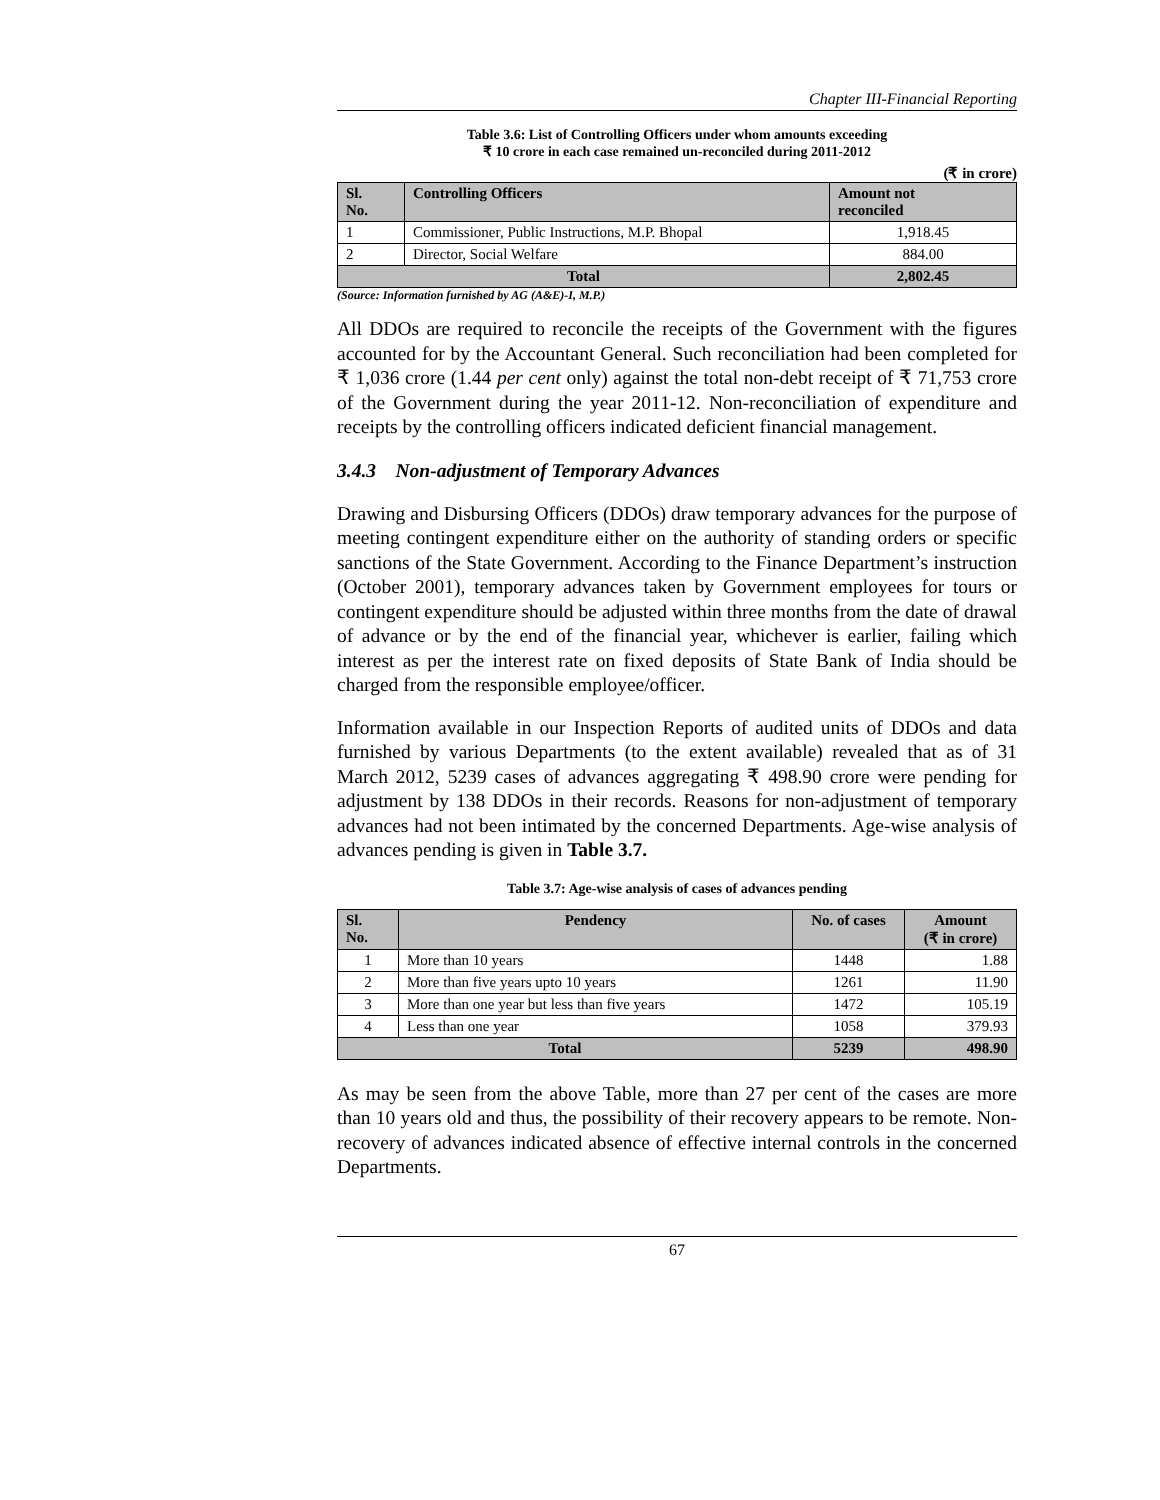Chapter III-Financial Reporting
Table 3.6: List of Controlling Officers under whom amounts exceeding
₹ 10 crore in each case remained un-reconciled during 2011-2012
(₹ in crore)
| Sl. No. | Controlling Officers | Amount not reconciled |
| --- | --- | --- |
| 1 | Commissioner, Public Instructions, M.P. Bhopal | 1,918.45 |
| 2 | Director, Social Welfare | 884.00 |
| Total | | 2,802.45 |
(Source: Information furnished by AG (A&E)-I, M.P.)
All DDOs are required to reconcile the receipts of the Government with the figures accounted for by the Accountant General. Such reconciliation had been completed for ₹ 1,036 crore (1.44 per cent only) against the total non-debt receipt of ₹ 71,753 crore of the Government during the year 2011-12. Non-reconciliation of expenditure and receipts by the controlling officers indicated deficient financial management.
3.4.3 Non-adjustment of Temporary Advances
Drawing and Disbursing Officers (DDOs) draw temporary advances for the purpose of meeting contingent expenditure either on the authority of standing orders or specific sanctions of the State Government. According to the Finance Department’s instruction (October 2001), temporary advances taken by Government employees for tours or contingent expenditure should be adjusted within three months from the date of drawal of advance or by the end of the financial year, whichever is earlier, failing which interest as per the interest rate on fixed deposits of State Bank of India should be charged from the responsible employee/officer.
Information available in our Inspection Reports of audited units of DDOs and data furnished by various Departments (to the extent available) revealed that as of 31 March 2012, 5239 cases of advances aggregating ₹ 498.90 crore were pending for adjustment by 138 DDOs in their records. Reasons for non-adjustment of temporary advances had not been intimated by the concerned Departments. Age-wise analysis of advances pending is given in Table 3.7.
Table 3.7: Age-wise analysis of cases of advances pending
| Sl. No. | Pendency | No. of cases | Amount (₹ in crore) |
| --- | --- | --- | --- |
| 1 | More than 10 years | 1448 | 1.88 |
| 2 | More than five years upto 10 years | 1261 | 11.90 |
| 3 | More than one year but less than five years | 1472 | 105.19 |
| 4 | Less than one year | 1058 | 379.93 |
| Total | | 5239 | 498.90 |
As may be seen from the above Table, more than 27 per cent of the cases are more than 10 years old and thus, the possibility of their recovery appears to be remote. Non-recovery of advances indicated absence of effective internal controls in the concerned Departments.
67